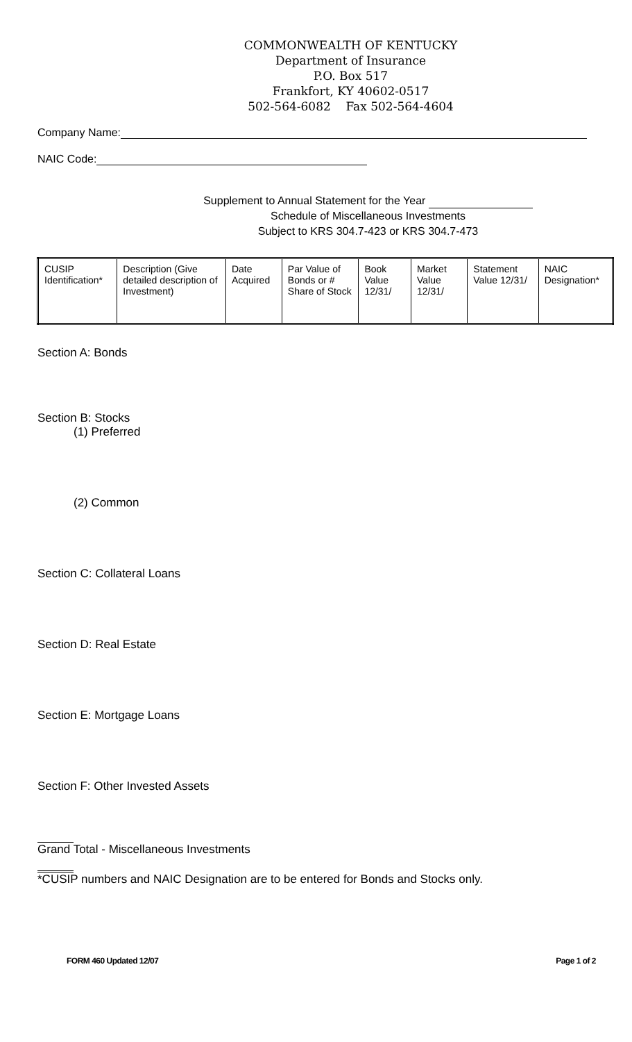COMMONWEALTH OF KENTUCKY
Department of Insurance
P.O. Box 517
Frankfort, KY 40602-0517
502-564-6082 Fax 502-564-4604
Company Name:
NAIC Code:
Supplement to Annual Statement for the Year
Schedule of Miscellaneous Investments
Subject to KRS 304.7-423 or KRS 304.7-473
| CUSIP Identification* | Description (Give detailed description of Investment) | Date Acquired | Par Value of Bonds or # Share of Stock | Book Value 12/31/ | Market Value 12/31/ | Statement Value 12/31/ | NAIC Designation* |
Section A: Bonds
Section B: Stocks
(1) Preferred
(2) Common
Section C: Collateral Loans
Section D: Real Estate
Section E: Mortgage Loans
Section F: Other Invested Assets
Grand Total - Miscellaneous Investments
*CUSIP numbers and NAIC Designation are to be entered for Bonds and Stocks only.
FORM 460 Updated 12/07 Page 1 of 2